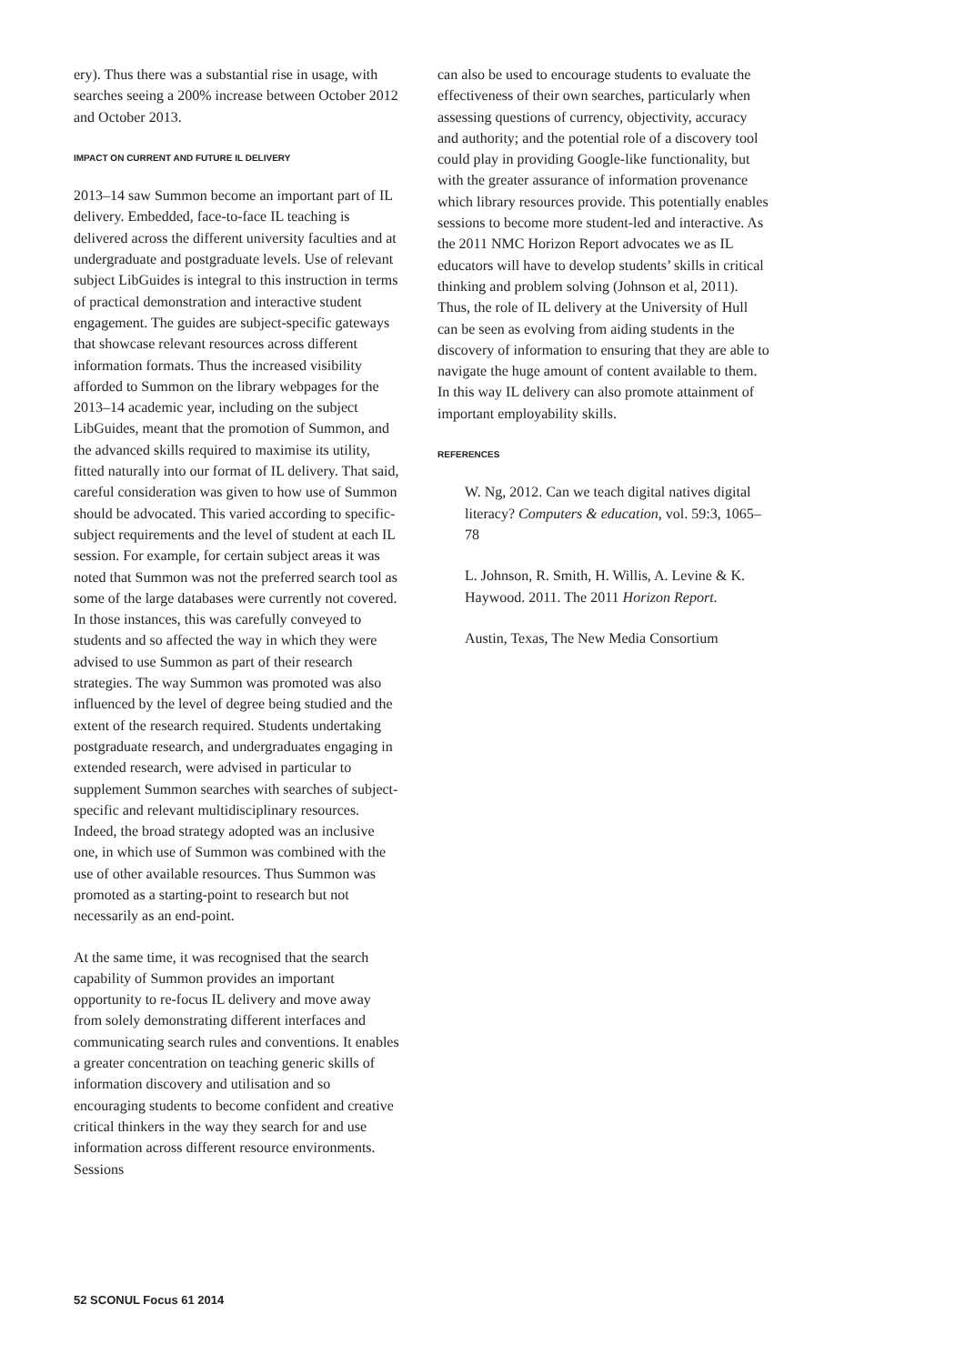ery). Thus there was a substantial rise in usage, with searches seeing a 200% increase between October 2012 and October 2013.
IMPACT ON CURRENT AND FUTURE IL DELIVERY
2013–14 saw Summon become an important part of IL delivery. Embedded, face-to-face IL teaching is delivered across the different university faculties and at undergraduate and postgraduate levels. Use of relevant subject LibGuides is integral to this instruction in terms of practical demonstration and interactive student engagement. The guides are subject-specific gateways that showcase relevant resources across different information formats. Thus the increased visibility afforded to Summon on the library webpages for the 2013–14 academic year, including on the subject LibGuides, meant that the promotion of Summon, and the advanced skills required to maximise its utility, fitted naturally into our format of IL delivery. That said, careful consideration was given to how use of Summon should be advocated. This varied according to specific-subject requirements and the level of student at each IL session. For example, for certain subject areas it was noted that Summon was not the preferred search tool as some of the large databases were currently not covered. In those instances, this was carefully conveyed to students and so affected the way in which they were advised to use Summon as part of their research strategies. The way Summon was promoted was also influenced by the level of degree being studied and the extent of the research required. Students undertaking postgraduate research, and undergraduates engaging in extended research, were advised in particular to supplement Summon searches with searches of subject-specific and relevant multidisciplinary resources. Indeed, the broad strategy adopted was an inclusive one, in which use of Summon was combined with the use of other available resources. Thus Summon was promoted as a starting-point to research but not necessarily as an end-point.
At the same time, it was recognised that the search capability of Summon provides an important opportunity to re-focus IL delivery and move away from solely demonstrating different interfaces and communicating search rules and conventions. It enables a greater concentration on teaching generic skills of information discovery and utilisation and so encouraging students to become confident and creative critical thinkers in the way they search for and use information across different resource environments. Sessions
can also be used to encourage students to evaluate the effectiveness of their own searches, particularly when assessing questions of currency, objectivity, accuracy and authority; and the potential role of a discovery tool could play in providing Google-like functionality, but with the greater assurance of information provenance which library resources provide. This potentially enables sessions to become more student-led and interactive. As the 2011 NMC Horizon Report advocates we as IL educators will have to develop students’ skills in critical thinking and problem solving (Johnson et al, 2011). Thus, the role of IL delivery at the University of Hull can be seen as evolving from aiding students in the discovery of information to ensuring that they are able to navigate the huge amount of content available to them. In this way IL delivery can also promote attainment of important employability skills.
REFERENCES
W. Ng, 2012. Can we teach digital natives digital literacy? Computers & education, vol. 59:3, 1065–78
L. Johnson, R. Smith, H. Willis, A. Levine & K. Haywood. 2011. The 2011 Horizon Report.
Austin, Texas, The New Media Consortium
52 SCONUL Focus 61 2014